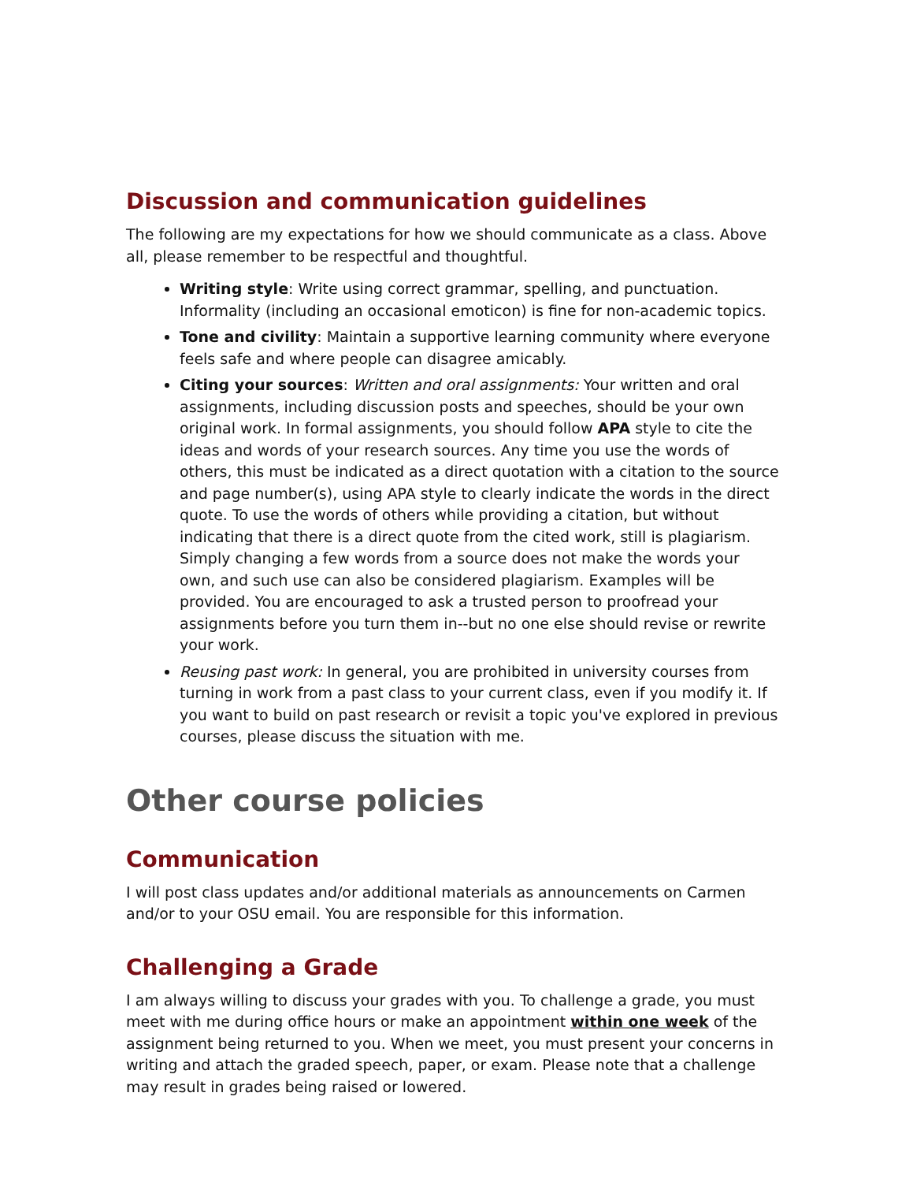Discussion and communication guidelines
The following are my expectations for how we should communicate as a class. Above all, please remember to be respectful and thoughtful.
Writing style: Write using correct grammar, spelling, and punctuation. Informality (including an occasional emoticon) is fine for non-academic topics.
Tone and civility: Maintain a supportive learning community where everyone feels safe and where people can disagree amicably.
Citing your sources: Written and oral assignments: Your written and oral assignments, including discussion posts and speeches, should be your own original work. In formal assignments, you should follow APA style to cite the ideas and words of your research sources. Any time you use the words of others, this must be indicated as a direct quotation with a citation to the source and page number(s), using APA style to clearly indicate the words in the direct quote. To use the words of others while providing a citation, but without indicating that there is a direct quote from the cited work, still is plagiarism. Simply changing a few words from a source does not make the words your own, and such use can also be considered plagiarism. Examples will be provided. You are encouraged to ask a trusted person to proofread your assignments before you turn them in--but no one else should revise or rewrite your work.
Reusing past work: In general, you are prohibited in university courses from turning in work from a past class to your current class, even if you modify it. If you want to build on past research or revisit a topic you've explored in previous courses, please discuss the situation with me.
Other course policies
Communication
I will post class updates and/or additional materials as announcements on Carmen and/or to your OSU email. You are responsible for this information.
Challenging a Grade
I am always willing to discuss your grades with you. To challenge a grade, you must meet with me during office hours or make an appointment within one week of the assignment being returned to you. When we meet, you must present your concerns in writing and attach the graded speech, paper, or exam. Please note that a challenge may result in grades being raised or lowered.